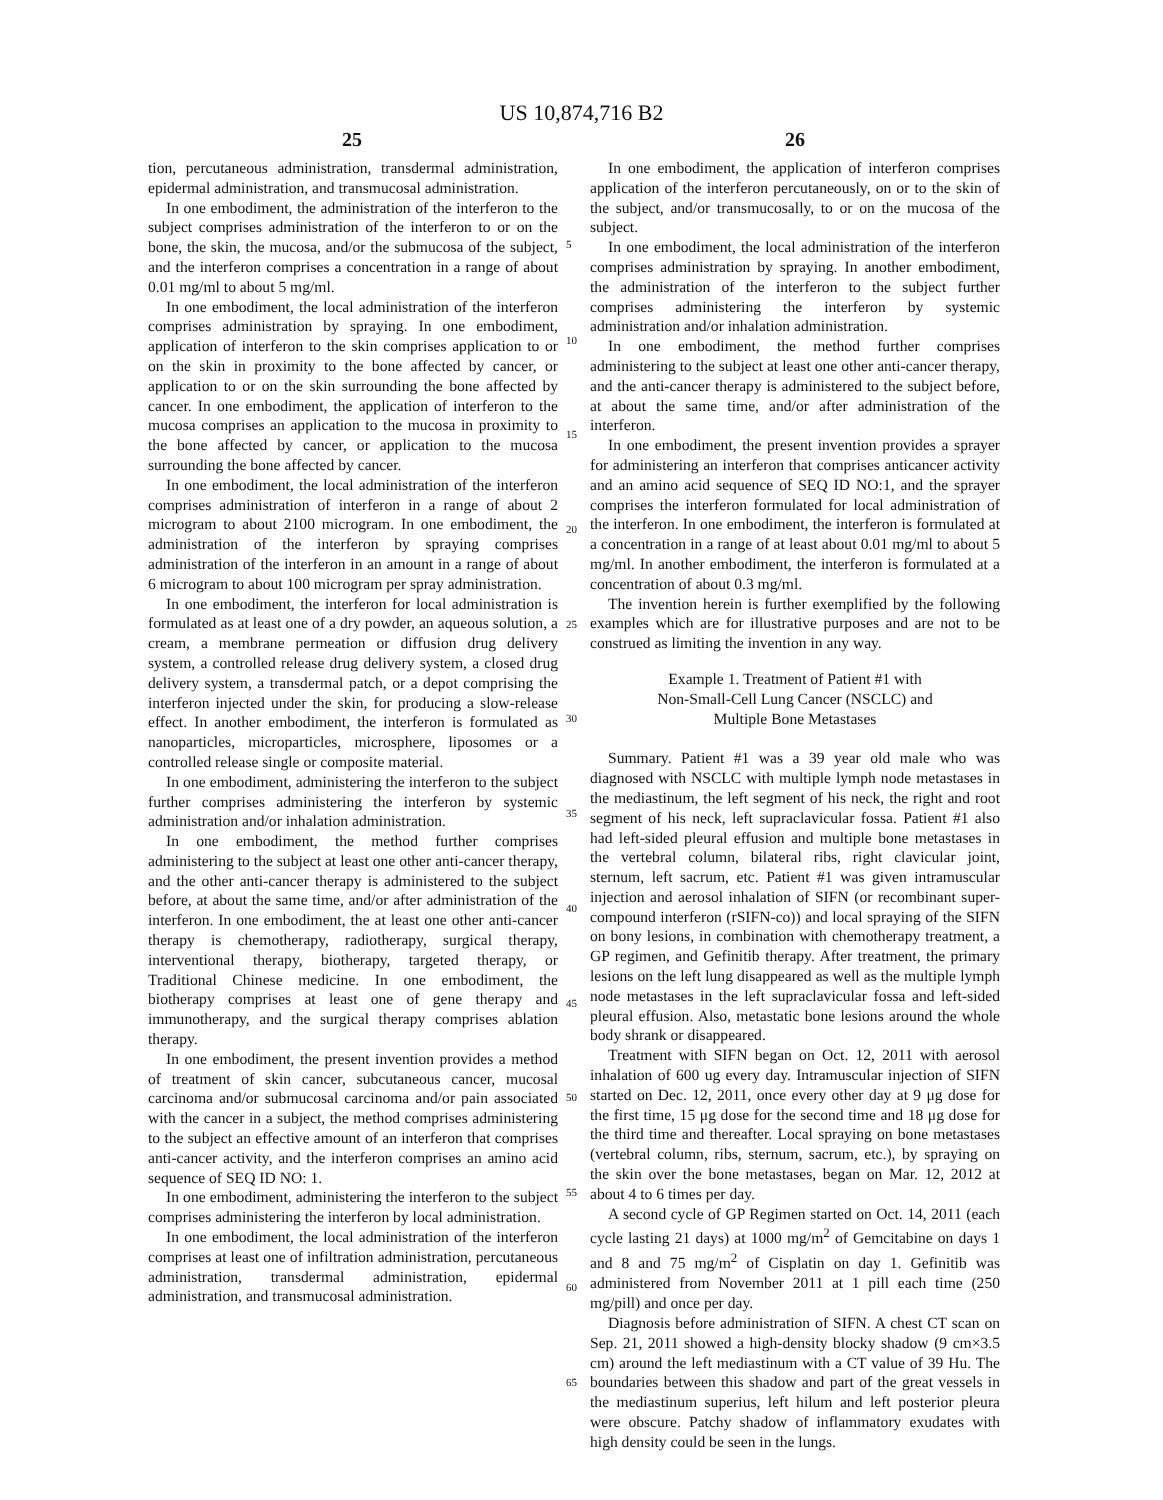US 10,874,716 B2
25 26
tion, percutaneous administration, transdermal administration, epidermal administration, and transmucosal administration.
In one embodiment, the administration of the interferon to the subject comprises administration of the interferon to or on the bone, the skin, the mucosa, and/or the submucosa of the subject, and the interferon comprises a concentration in a range of about 0.01 mg/ml to about 5 mg/ml.
In one embodiment, the local administration of the interferon comprises administration by spraying. In one embodiment, application of interferon to the skin comprises application to or on the skin in proximity to the bone affected by cancer, or application to or on the skin surrounding the bone affected by cancer. In one embodiment, the application of interferon to the mucosa comprises an application to the mucosa in proximity to the bone affected by cancer, or application to the mucosa surrounding the bone affected by cancer.
In one embodiment, the local administration of the interferon comprises administration of interferon in a range of about 2 microgram to about 2100 microgram. In one embodiment, the administration of the interferon by spraying comprises administration of the interferon in an amount in a range of about 6 microgram to about 100 microgram per spray administration.
In one embodiment, the interferon for local administration is formulated as at least one of a dry powder, an aqueous solution, a cream, a membrane permeation or diffusion drug delivery system, a controlled release drug delivery system, a closed drug delivery system, a transdermal patch, or a depot comprising the interferon injected under the skin, for producing a slow-release effect. In another embodiment, the interferon is formulated as nanoparticles, microparticles, microsphere, liposomes or a controlled release single or composite material.
In one embodiment, administering the interferon to the subject further comprises administering the interferon by systemic administration and/or inhalation administration.
In one embodiment, the method further comprises administering to the subject at least one other anti-cancer therapy, and the other anti-cancer therapy is administered to the subject before, at about the same time, and/or after administration of the interferon. In one embodiment, the at least one other anti-cancer therapy is chemotherapy, radiotherapy, surgical therapy, interventional therapy, biotherapy, targeted therapy, or Traditional Chinese medicine. In one embodiment, the biotherapy comprises at least one of gene therapy and immunotherapy, and the surgical therapy comprises ablation therapy.
In one embodiment, the present invention provides a method of treatment of skin cancer, subcutaneous cancer, mucosal carcinoma and/or submucosal carcinoma and/or pain associated with the cancer in a subject, the method comprises administering to the subject an effective amount of an interferon that comprises anti-cancer activity, and the interferon comprises an amino acid sequence of SEQ ID NO: 1.
In one embodiment, administering the interferon to the subject comprises administering the interferon by local administration.
In one embodiment, the local administration of the interferon comprises at least one of infiltration administration, percutaneous administration, transdermal administration, epidermal administration, and transmucosal administration.
5
10
15
20
25
30
35
40
45
50
55
60
65
In one embodiment, the application of interferon comprises application of the interferon percutaneously, on or to the skin of the subject, and/or transmucosally, to or on the mucosa of the subject.
In one embodiment, the local administration of the interferon comprises administration by spraying. In another embodiment, the administration of the interferon to the subject further comprises administering the interferon by systemic administration and/or inhalation administration.
In one embodiment, the method further comprises administering to the subject at least one other anti-cancer therapy, and the anti-cancer therapy is administered to the subject before, at about the same time, and/or after administration of the interferon.
In one embodiment, the present invention provides a sprayer for administering an interferon that comprises anticancer activity and an amino acid sequence of SEQ ID NO:1, and the sprayer comprises the interferon formulated for local administration of the interferon. In one embodiment, the interferon is formulated at a concentration in a range of at least about 0.01 mg/ml to about 5 mg/ml. In another embodiment, the interferon is formulated at a concentration of about 0.3 mg/ml.
The invention herein is further exemplified by the following examples which are for illustrative purposes and are not to be construed as limiting the invention in any way.
Example 1. Treatment of Patient #1 with
Non-Small-Cell Lung Cancer (NSCLC) and
Multiple Bone Metastases
Summary. Patient #1 was a 39 year old male who was diagnosed with NSCLC with multiple lymph node metastases in the mediastinum, the left segment of his neck, the right and root segment of his neck, left supraclavicular fossa. Patient #1 also had left-sided pleural effusion and multiple bone metastases in the vertebral column, bilateral ribs, right clavicular joint, sternum, left sacrum, etc. Patient #1 was given intramuscular injection and aerosol inhalation of SIFN (or recombinant super-compound interferon (rSIFN-co)) and local spraying of the SIFN on bony lesions, in combination with chemotherapy treatment, a GP regimen, and Gefinitib therapy. After treatment, the primary lesions on the left lung disappeared as well as the multiple lymph node metastases in the left supraclavicular fossa and left-sided pleural effusion. Also, metastatic bone lesions around the whole body shrank or disappeared.
Treatment with SIFN began on Oct. 12, 2011 with aerosol inhalation of 600 ug every day. Intramuscular injection of SIFN started on Dec. 12, 2011, once every other day at 9 μg dose for the first time, 15 μg dose for the second time and 18 μg dose for the third time and thereafter. Local spraying on bone metastases (vertebral column, ribs, sternum, sacrum, etc.), by spraying on the skin over the bone metastases, began on Mar. 12, 2012 at about 4 to 6 times per day.
A second cycle of GP Regimen started on Oct. 14, 2011 (each cycle lasting 21 days) at 1000 mg/m<sup>2</sup> of Gemcitabine on days 1 and 8 and 75 mg/m<sup>2</sup> of Cisplatin on day 1. Gefinitib was administered from November 2011 at 1 pill each time (250 mg/pill) and once per day.
Diagnosis before administration of SIFN. A chest CT scan on Sep. 21, 2011 showed a high-density blocky shadow (9 cm×3.5 cm) around the left mediastinum with a CT value of 39 Hu. The boundaries between this shadow and part of the great vessels in the mediastinum superius, left hilum and left posterior pleura were obscure. Patchy shadow of inflammatory exudates with high density could be seen in the lungs.